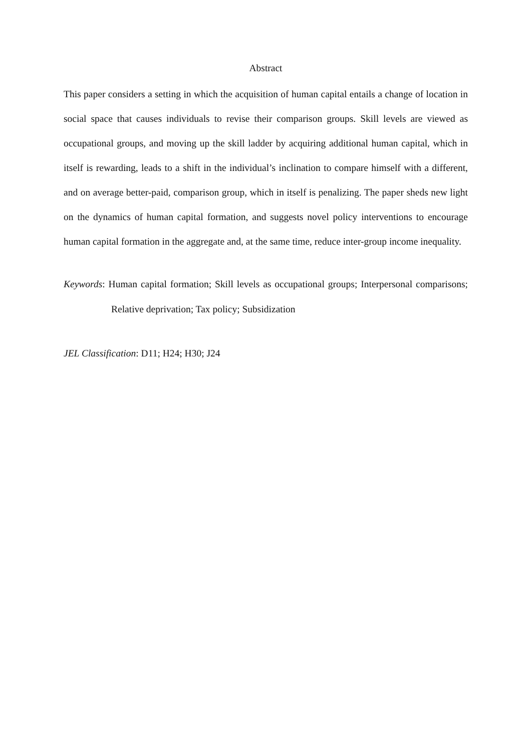Abstract
This paper considers a setting in which the acquisition of human capital entails a change of location in social space that causes individuals to revise their comparison groups. Skill levels are viewed as occupational groups, and moving up the skill ladder by acquiring additional human capital, which in itself is rewarding, leads to a shift in the individual’s inclination to compare himself with a different, and on average better-paid, comparison group, which in itself is penalizing. The paper sheds new light on the dynamics of human capital formation, and suggests novel policy interventions to encourage human capital formation in the aggregate and, at the same time, reduce inter-group income inequality.
Keywords: Human capital formation; Skill levels as occupational groups; Interpersonal comparisons; Relative deprivation; Tax policy; Subsidization
JEL Classification: D11; H24; H30; J24